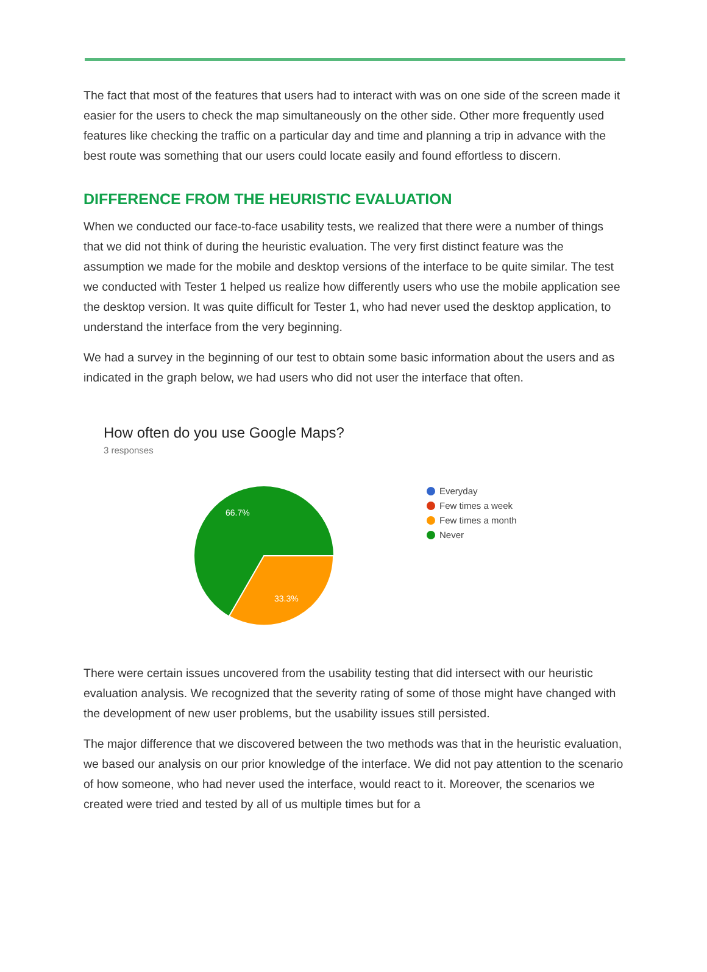The fact that most of the features that users had to interact with was on one side of the screen made it easier for the users to check the map simultaneously on the other side. Other more frequently used features like checking the traffic on a particular day and time and planning a trip in advance with the best route was something that our users could locate easily and found effortless to discern.
DIFFERENCE FROM THE HEURISTIC EVALUATION
When we conducted our face-to-face usability tests, we realized that there were a number of things that we did not think of during the heuristic evaluation. The very first distinct feature was the assumption we made for the mobile and desktop versions of the interface to be quite similar. The test we conducted with Tester 1 helped us realize how differently users who use the mobile application see the desktop version. It was quite difficult for Tester 1, who had never used the desktop application, to understand the interface from the very beginning.
We had a survey in the beginning of our test to obtain some basic information about the users and as indicated in the graph below, we had users who did not user the interface that often.
How often do you use Google Maps?
3 responses
66.7%
33.3%
Everyday
Few times a week
Few times a month
Never
There were certain issues uncovered from the usability testing that did intersect with our heuristic evaluation analysis. We recognized that the severity rating of some of those might have changed with the development of new user problems, but the usability issues still persisted.
The major difference that we discovered between the two methods was that in the heuristic evaluation, we based our analysis on our prior knowledge of the interface. We did not pay attention to the scenario of how someone, who had never used the interface, would react to it. Moreover, the scenarios we created were tried and tested by all of us multiple times but for a